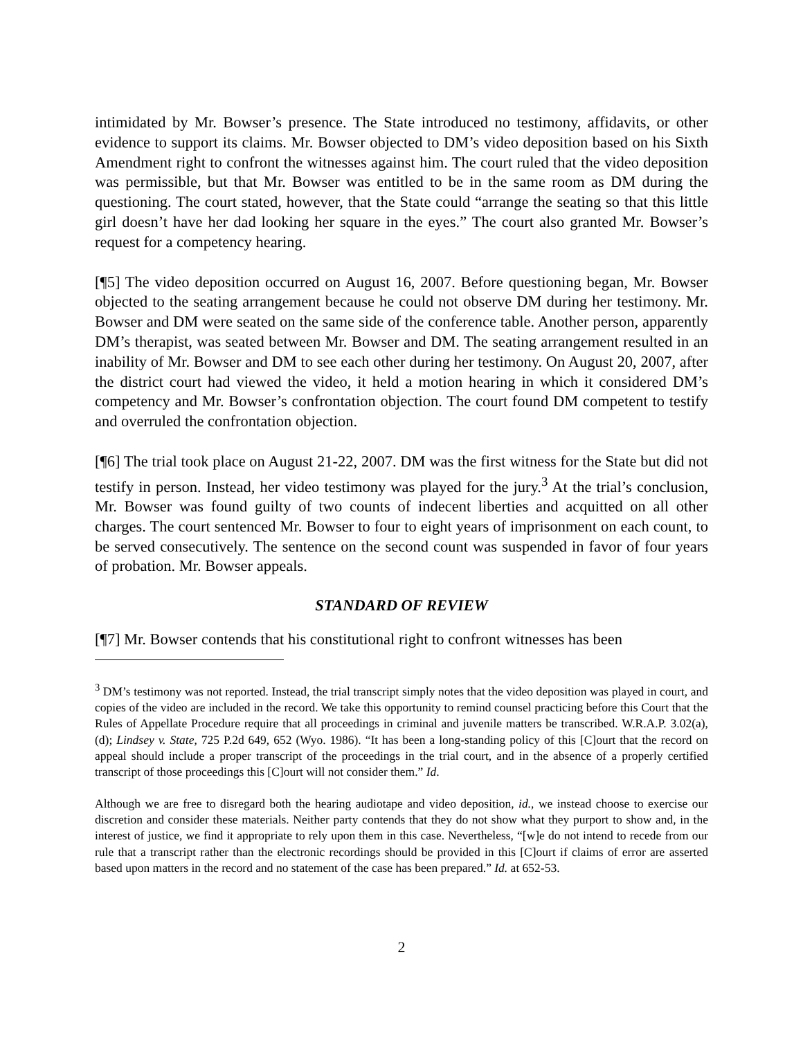intimidated by Mr. Bowser’s presence. The State introduced no testimony, affidavits, or other evidence to support its claims. Mr. Bowser objected to DM’s video deposition based on his Sixth Amendment right to confront the witnesses against him. The court ruled that the video deposition was permissible, but that Mr. Bowser was entitled to be in the same room as DM during the questioning. The court stated, however, that the State could “arrange the seating so that this little girl doesn’t have her dad looking her square in the eyes.” The court also granted Mr. Bowser’s request for a competency hearing.
[¶5] The video deposition occurred on August 16, 2007. Before questioning began, Mr. Bowser objected to the seating arrangement because he could not observe DM during her testimony. Mr. Bowser and DM were seated on the same side of the conference table. Another person, apparently DM’s therapist, was seated between Mr. Bowser and DM. The seating arrangement resulted in an inability of Mr. Bowser and DM to see each other during her testimony. On August 20, 2007, after the district court had viewed the video, it held a motion hearing in which it considered DM’s competency and Mr. Bowser’s confrontation objection. The court found DM competent to testify and overruled the confrontation objection.
[¶6] The trial took place on August 21-22, 2007. DM was the first witness for the State but did not testify in person. Instead, her video testimony was played for the jury.<sup>3</sup> At the trial’s conclusion, Mr. Bowser was found guilty of two counts of indecent liberties and acquitted on all other charges. The court sentenced Mr. Bowser to four to eight years of imprisonment on each count, to be served consecutively. The sentence on the second count was suspended in favor of four years of probation. Mr. Bowser appeals.
STANDARD OF REVIEW
[¶7] Mr. Bowser contends that his constitutional right to confront witnesses has been
<sup>3</sup> DM’s testimony was not reported. Instead, the trial transcript simply notes that the video deposition was played in court, and copies of the video are included in the record. We take this opportunity to remind counsel practicing before this Court that the Rules of Appellate Procedure require that all proceedings in criminal and juvenile matters be transcribed. W.R.A.P. 3.02(a), (d); Lindsey v. State, 725 P.2d 649, 652 (Wyo. 1986). “It has been a long-standing policy of this [C]ourt that the record on appeal should include a proper transcript of the proceedings in the trial court, and in the absence of a properly certified transcript of those proceedings this [C]ourt will not consider them.” Id.
Although we are free to disregard both the hearing audiotape and video deposition, id., we instead choose to exercise our discretion and consider these materials. Neither party contends that they do not show what they purport to show and, in the interest of justice, we find it appropriate to rely upon them in this case. Nevertheless, “[w]e do not intend to recede from our rule that a transcript rather than the electronic recordings should be provided in this [C]ourt if claims of error are asserted based upon matters in the record and no statement of the case has been prepared.” Id. at 652-53.
2